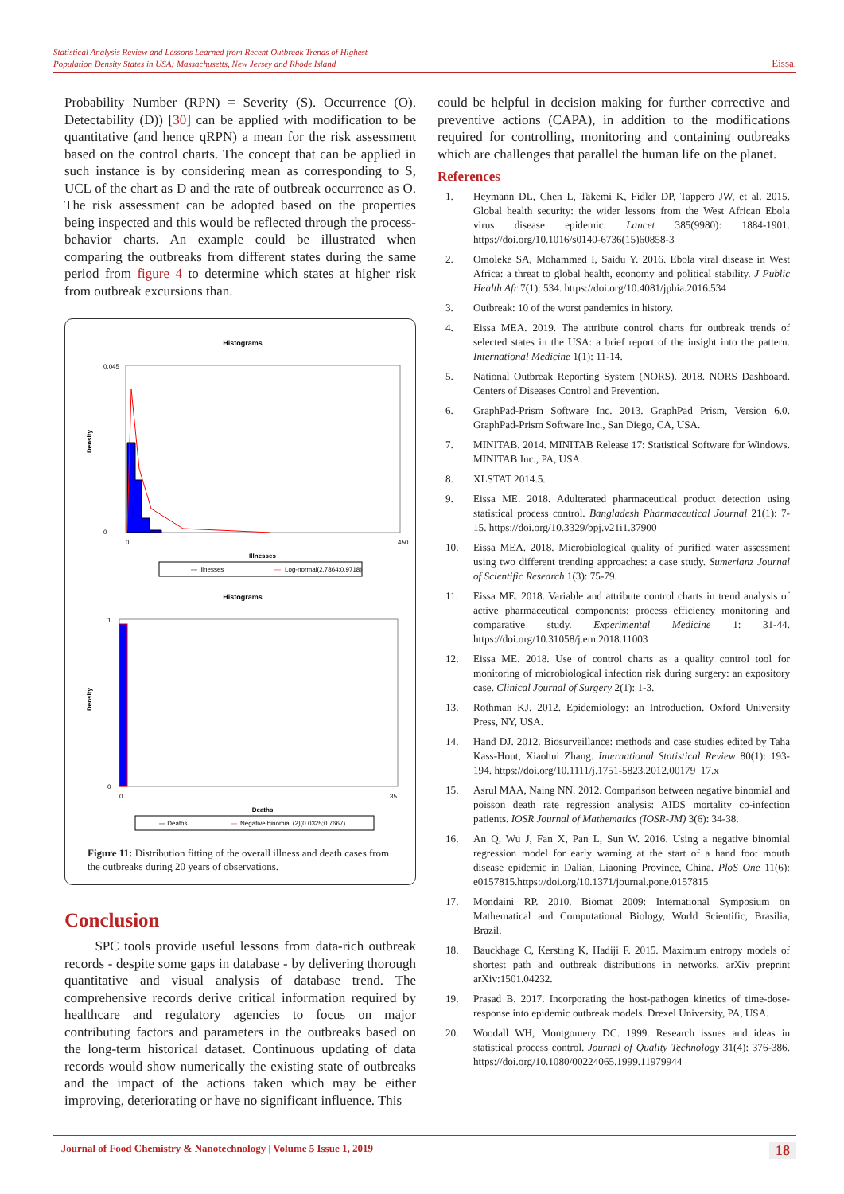Statistical Analysis Review and Lessons Learned from Recent Outbreak Trends of Highest
Population Density States in USA: Massachusetts, New Jersey and Rhode Island Eissa.
Probability Number (RPN) = Severity (S). Occurrence (O). Detectability (D)) [30] can be applied with modification to be quantitative (and hence qRPN) a mean for the risk assessment based on the control charts. The concept that can be applied in such instance is by considering mean as corresponding to S, UCL of the chart as D and the rate of outbreak occurrence as O. The risk assessment can be adopted based on the properties being inspected and this would be reflected through the process-behavior charts. An example could be illustrated when comparing the outbreaks from different states during the same period from figure 4 to determine which states at higher risk from outbreak excursions than.
Histograms
0.045
0
Density
0
450
Illnesses
— Illnesses
—
Log-normal(2.7864;0.9718)
Histograms
1
0
Density
0
35
Deaths
— Deaths
—
Negative binomial (2)(0.0325;0.7667)
Figure 11: Distribution fitting of the overall illness and death cases from the outbreaks during 20 years of observations.
Conclusion
SPC tools provide useful lessons from data-rich outbreak records - despite some gaps in database - by delivering thorough quantitative and visual analysis of database trend. The comprehensive records derive critical information required by healthcare and regulatory agencies to focus on major contributing factors and parameters in the outbreaks based on the long-term historical dataset. Continuous updating of data records would show numerically the existing state of outbreaks and the impact of the actions taken which may be either improving, deteriorating or have no significant influence. This
could be helpful in decision making for further corrective and preventive actions (CAPA), in addition to the modifications required for controlling, monitoring and containing outbreaks which are challenges that parallel the human life on the planet.
References
1. Heymann DL, Chen L, Takemi K, Fidler DP, Tappero JW, et al. 2015. Global health security: the wider lessons from the West African Ebola virus disease epidemic. Lancet 385(9980): 1884-1901. https://doi.org/10.1016/s0140-6736(15)60858-3
2. Omoleke SA, Mohammed I, Saidu Y. 2016. Ebola viral disease in West Africa: a threat to global health, economy and political stability. J Public Health Afr 7(1): 534. https://doi.org/10.4081/jphia.2016.534
3. Outbreak: 10 of the worst pandemics in history.
4. Eissa MEA. 2019. The attribute control charts for outbreak trends of selected states in the USA: a brief report of the insight into the pattern. International Medicine 1(1): 11-14.
5. National Outbreak Reporting System (NORS). 2018. NORS Dashboard. Centers of Diseases Control and Prevention.
6. GraphPad-Prism Software Inc. 2013. GraphPad Prism, Version 6.0. GraphPad-Prism Software Inc., San Diego, CA, USA.
7. MINITAB. 2014. MINITAB Release 17: Statistical Software for Windows. MINITAB Inc., PA, USA.
8. XLSTAT 2014.5.
9. Eissa ME. 2018. Adulterated pharmaceutical product detection using statistical process control. Bangladesh Pharmaceutical Journal 21(1): 7-15. https://doi.org/10.3329/bpj.v21i1.37900
10. Eissa MEA. 2018. Microbiological quality of purified water assessment using two different trending approaches: a case study. Sumerianz Journal of Scientific Research 1(3): 75-79.
11. Eissa ME. 2018. Variable and attribute control charts in trend analysis of active pharmaceutical components: process efficiency monitoring and comparative study. Experimental Medicine 1: 31-44. https://doi.org/10.31058/j.em.2018.11003
12. Eissa ME. 2018. Use of control charts as a quality control tool for monitoring of microbiological infection risk during surgery: an expository case. Clinical Journal of Surgery 2(1): 1-3.
13. Rothman KJ. 2012. Epidemiology: an Introduction. Oxford University Press, NY, USA.
14. Hand DJ. 2012. Biosurveillance: methods and case studies edited by Taha Kass-Hout, Xiaohui Zhang. International Statistical Review 80(1): 193-194. https://doi.org/10.1111/j.1751-5823.2012.00179_17.x
15. Asrul MAA, Naing NN. 2012. Comparison between negative binomial and poisson death rate regression analysis: AIDS mortality co-infection patients. IOSR Journal of Mathematics (IOSR-JM) 3(6): 34-38.
16. An Q, Wu J, Fan X, Pan L, Sun W. 2016. Using a negative binomial regression model for early warning at the start of a hand foot mouth disease epidemic in Dalian, Liaoning Province, China. PloS One 11(6): e0157815.https://doi.org/10.1371/journal.pone.0157815
17. Mondaini RP. 2010. Biomat 2009: International Symposium on Mathematical and Computational Biology, World Scientific, Brasilia, Brazil.
18. Bauckhage C, Kersting K, Hadiji F. 2015. Maximum entropy models of shortest path and outbreak distributions in networks. arXiv preprint arXiv:1501.04232.
19. Prasad B. 2017. Incorporating the host-pathogen kinetics of time-dose-response into epidemic outbreak models. Drexel University, PA, USA.
20. Woodall WH, Montgomery DC. 1999. Research issues and ideas in statistical process control. Journal of Quality Technology 31(4): 376-386. https://doi.org/10.1080/00224065.1999.11979944
Journal of Food Chemistry & Nanotechnology | Volume 5 Issue 1, 2019 18